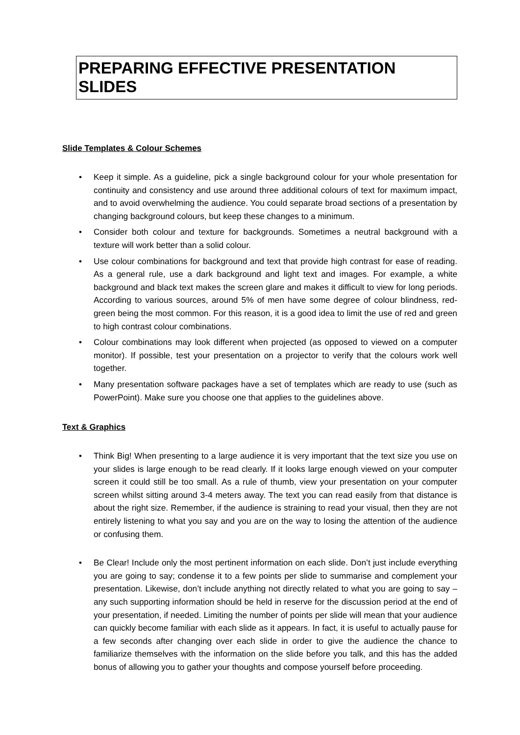PREPARING EFFECTIVE PRESENTATION SLIDES
Slide Templates & Colour Schemes
Keep it simple. As a guideline, pick a single background colour for your whole presentation for continuity and consistency and use around three additional colours of text for maximum impact, and to avoid overwhelming the audience. You could separate broad sections of a presentation by changing background colours, but keep these changes to a minimum.
Consider both colour and texture for backgrounds. Sometimes a neutral background with a texture will work better than a solid colour.
Use colour combinations for background and text that provide high contrast for ease of reading. As a general rule, use a dark background and light text and images. For example, a white background and black text makes the screen glare and makes it difficult to view for long periods. According to various sources, around 5% of men have some degree of colour blindness, red-green being the most common. For this reason, it is a good idea to limit the use of red and green to high contrast colour combinations.
Colour combinations may look different when projected (as opposed to viewed on a computer monitor). If possible, test your presentation on a projector to verify that the colours work well together.
Many presentation software packages have a set of templates which are ready to use (such as PowerPoint). Make sure you choose one that applies to the guidelines above.
Text & Graphics
Think Big! When presenting to a large audience it is very important that the text size you use on your slides is large enough to be read clearly. If it looks large enough viewed on your computer screen it could still be too small. As a rule of thumb, view your presentation on your computer screen whilst sitting around 3-4 meters away. The text you can read easily from that distance is about the right size. Remember, if the audience is straining to read your visual, then they are not entirely listening to what you say and you are on the way to losing the attention of the audience or confusing them.
Be Clear! Include only the most pertinent information on each slide. Don’t just include everything you are going to say; condense it to a few points per slide to summarise and complement your presentation. Likewise, don’t include anything not directly related to what you are going to say – any such supporting information should be held in reserve for the discussion period at the end of your presentation, if needed. Limiting the number of points per slide will mean that your audience can quickly become familiar with each slide as it appears. In fact, it is useful to actually pause for a few seconds after changing over each slide in order to give the audience the chance to familiarize themselves with the information on the slide before you talk, and this has the added bonus of allowing you to gather your thoughts and compose yourself before proceeding.